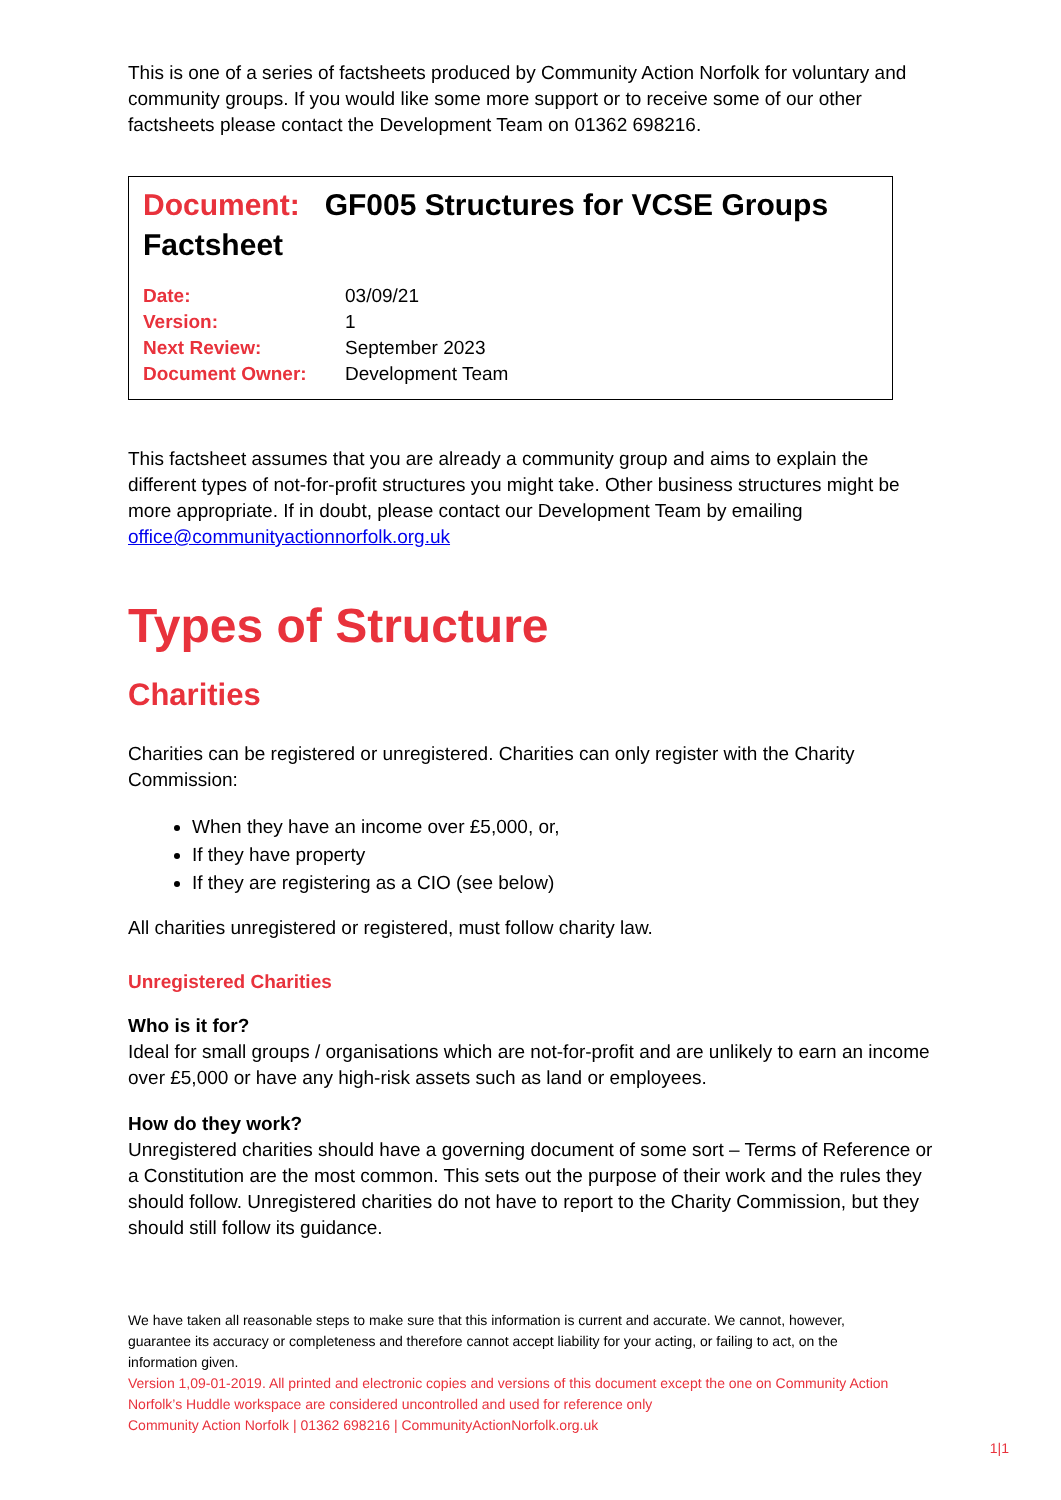This is one of a series of factsheets produced by Community Action Norfolk for voluntary and community groups. If you would like some more support or to receive some of our other factsheets please contact the Development Team on 01362 698216.
Document: GF005 Structures for VCSE Groups Factsheet
| Date: | 03/09/21 |
| Version: | 1 |
| Next Review: | September 2023 |
| Document Owner: | Development Team |
This factsheet assumes that you are already a community group and aims to explain the different types of not-for-profit structures you might take. Other business structures might be more appropriate. If in doubt, please contact our Development Team by emailing office@communityactionnorfolk.org.uk
Types of Structure
Charities
Charities can be registered or unregistered. Charities can only register with the Charity Commission:
When they have an income over £5,000, or,
If they have property
If they are registering as a CIO (see below)
All charities unregistered or registered, must follow charity law.
Unregistered Charities
Who is it for?
Ideal for small groups / organisations which are not-for-profit and are unlikely to earn an income over £5,000 or have any high-risk assets such as land or employees.
How do they work?
Unregistered charities should have a governing document of some sort – Terms of Reference or a Constitution are the most common. This sets out the purpose of their work and the rules they should follow. Unregistered charities do not have to report to the Charity Commission, but they should still follow its guidance.
We have taken all reasonable steps to make sure that this information is current and accurate. We cannot, however, guarantee its accuracy or completeness and therefore cannot accept liability for your acting, or failing to act, on the information given.
Version 1,09-01-2019. All printed and electronic copies and versions of this document except the one on Community Action Norfolk’s Huddle workspace are considered uncontrolled and used for reference only
Community Action Norfolk | 01362 698216 | CommunityActionNorfolk.org.uk
1|1